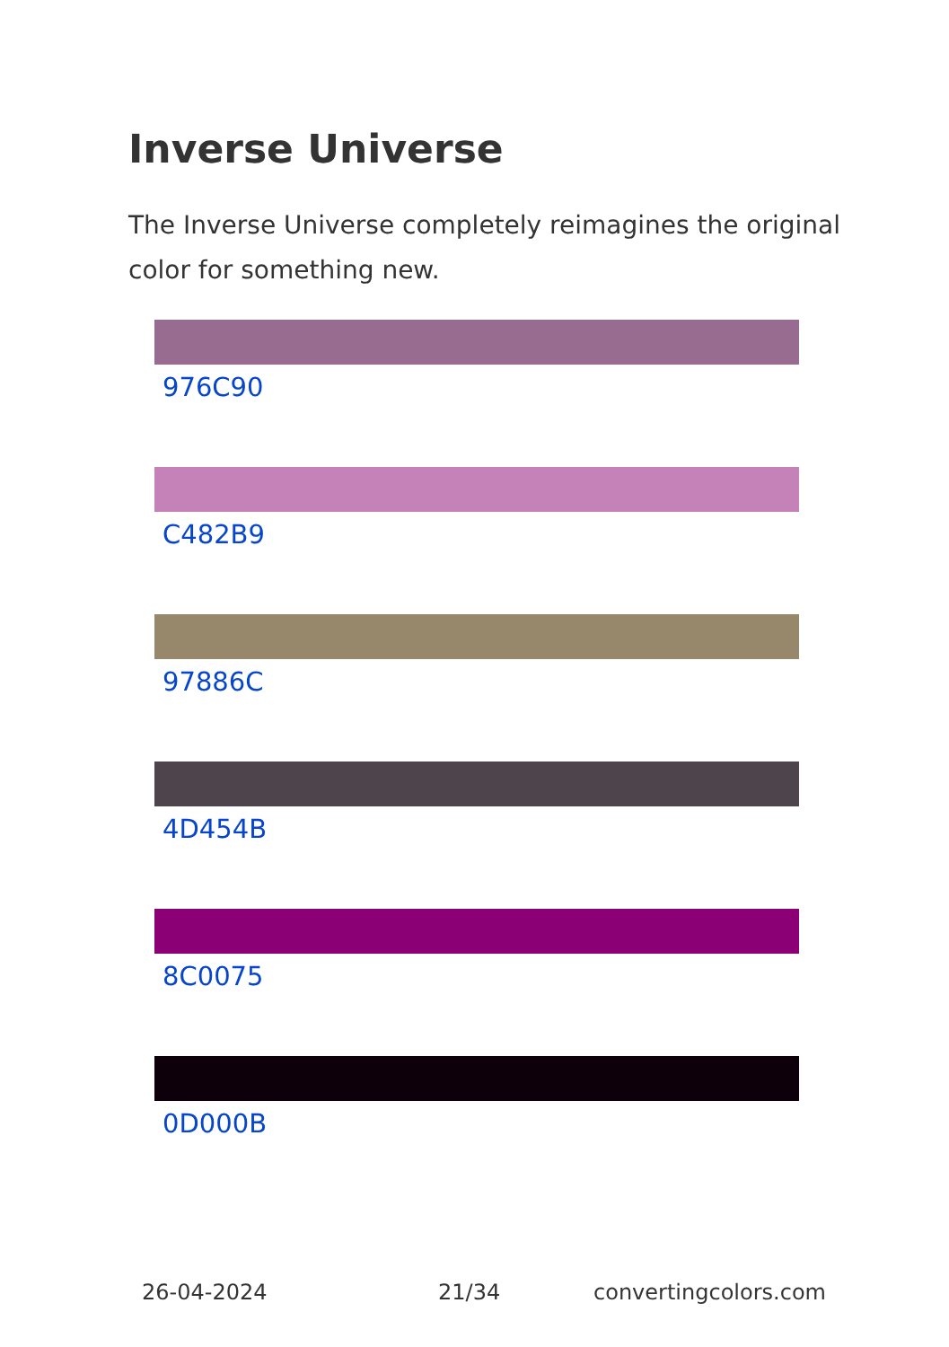Inverse Universe
The Inverse Universe completely reimagines the original color for something new.
976C90
C482B9
97886C
4D454B
8C0075
0D000B
26-04-2024 21/34 convertingcolors.com